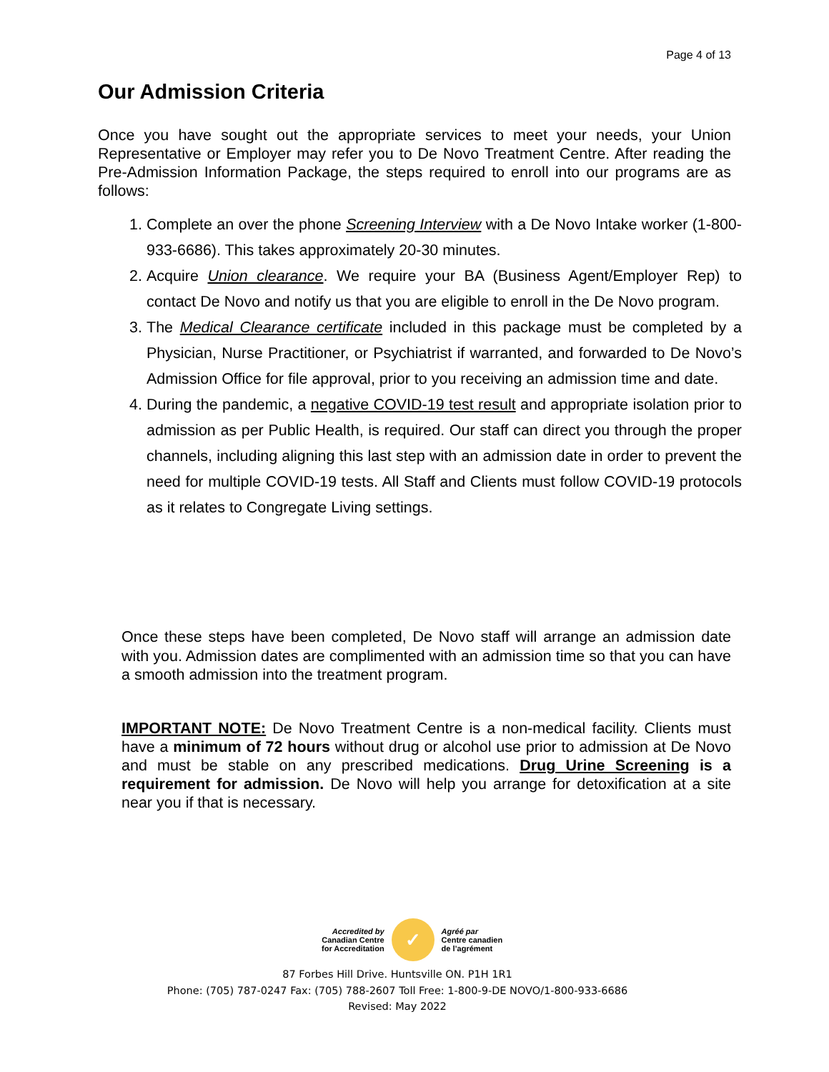Page 4 of 13
Our Admission Criteria
Once you have sought out the appropriate services to meet your needs, your Union Representative or Employer may refer you to De Novo Treatment Centre. After reading the Pre-Admission Information Package, the steps required to enroll into our programs are as follows:
1. Complete an over the phone Screening Interview with a De Novo Intake worker (1-800-933-6686). This takes approximately 20-30 minutes.
2. Acquire Union clearance. We require your BA (Business Agent/Employer Rep) to contact De Novo and notify us that you are eligible to enroll in the De Novo program.
3. The Medical Clearance certificate included in this package must be completed by a Physician, Nurse Practitioner, or Psychiatrist if warranted, and forwarded to De Novo’s Admission Office for file approval, prior to you receiving an admission time and date.
4. During the pandemic, a negative COVID-19 test result and appropriate isolation prior to admission as per Public Health, is required. Our staff can direct you through the proper channels, including aligning this last step with an admission date in order to prevent the need for multiple COVID-19 tests. All Staff and Clients must follow COVID-19 protocols as it relates to Congregate Living settings.
Once these steps have been completed, De Novo staff will arrange an admission date with you. Admission dates are complimented with an admission time so that you can have a smooth admission into the treatment program.
IMPORTANT NOTE: De Novo Treatment Centre is a non-medical facility. Clients must have a minimum of 72 hours without drug or alcohol use prior to admission at De Novo and must be stable on any prescribed medications. Drug Urine Screening is a requirement for admission. De Novo will help you arrange for detoxification at a site near you if that is necessary.
Accredited by
Canadian Centre
for Accreditation
✓
Agréé par
Centre canadien
de l’agrément
87 Forbes Hill Drive. Huntsville ON. P1H 1R1
Phone: (705) 787-0247 Fax: (705) 788-2607 Toll Free: 1-800-9-DE NOVO/1-800-933-6686
Revised: May 2022